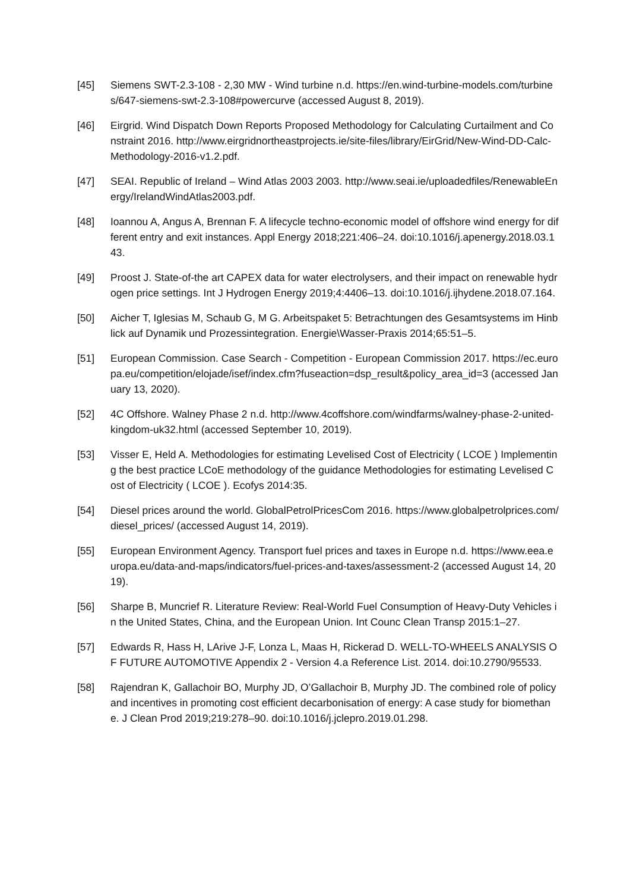[45] Siemens SWT-2.3-108 - 2,30 MW - Wind turbine n.d. https://en.wind-turbine-models.com/turbines/647-siemens-swt-2.3-108#powercurve (accessed August 8, 2019).
[46] Eirgrid. Wind Dispatch Down Reports Proposed Methodology for Calculating Curtailment and Constraint 2016. http://www.eirgridnortheastprojects.ie/site-files/library/EirGrid/New-Wind-DD-Calc-Methodology-2016-v1.2.pdf.
[47] SEAI. Republic of Ireland – Wind Atlas 2003 2003. http://www.seai.ie/uploadedfiles/RenewableEnergy/IrelandWindAtlas2003.pdf.
[48] Ioannou A, Angus A, Brennan F. A lifecycle techno-economic model of offshore wind energy for different entry and exit instances. Appl Energy 2018;221:406–24. doi:10.1016/j.apenergy.2018.03.143.
[49] Proost J. State-of-the art CAPEX data for water electrolysers, and their impact on renewable hydrogen price settings. Int J Hydrogen Energy 2019;4:4406–13. doi:10.1016/j.ijhydene.2018.07.164.
[50] Aicher T, Iglesias M, Schaub G, M G. Arbeitspaket 5: Betrachtungen des Gesamtsystems im Hinblick auf Dynamik und Prozessintegration. Energie\Wasser-Praxis 2014;65:51–5.
[51] European Commission. Case Search - Competition - European Commission 2017. https://ec.europa.eu/competition/elojade/isef/index.cfm?fuseaction=dsp_result&policy_area_id=3 (accessed January 13, 2020).
[52] 4C Offshore. Walney Phase 2 n.d. http://www.4coffshore.com/windfarms/walney-phase-2-united-kingdom-uk32.html (accessed September 10, 2019).
[53] Visser E, Held A. Methodologies for estimating Levelised Cost of Electricity ( LCOE ) Implementing the best practice LCoE methodology of the guidance Methodologies for estimating Levelised Cost of Electricity ( LCOE ). Ecofys 2014:35.
[54] Diesel prices around the world. GlobalPetrolPricesCom 2016. https://www.globalpetrolprices.com/diesel_prices/ (accessed August 14, 2019).
[55] European Environment Agency. Transport fuel prices and taxes in Europe n.d. https://www.eea.europa.eu/data-and-maps/indicators/fuel-prices-and-taxes/assessment-2 (accessed August 14, 2019).
[56] Sharpe B, Muncrief R. Literature Review: Real-World Fuel Consumption of Heavy-Duty Vehicles in the United States, China, and the European Union. Int Counc Clean Transp 2015:1–27.
[57] Edwards R, Hass H, LArive J-F, Lonza L, Maas H, Rickerad D. WELL-TO-WHEELS ANALYSIS OF FUTURE AUTOMOTIVE Appendix 2 - Version 4.a Reference List. 2014. doi:10.2790/95533.
[58] Rajendran K, Gallachoir BO, Murphy JD, O’Gallachoir B, Murphy JD. The combined role of policy and incentives in promoting cost efficient decarbonisation of energy: A case study for biomethane. J Clean Prod 2019;219:278–90. doi:10.1016/j.jclepro.2019.01.298.